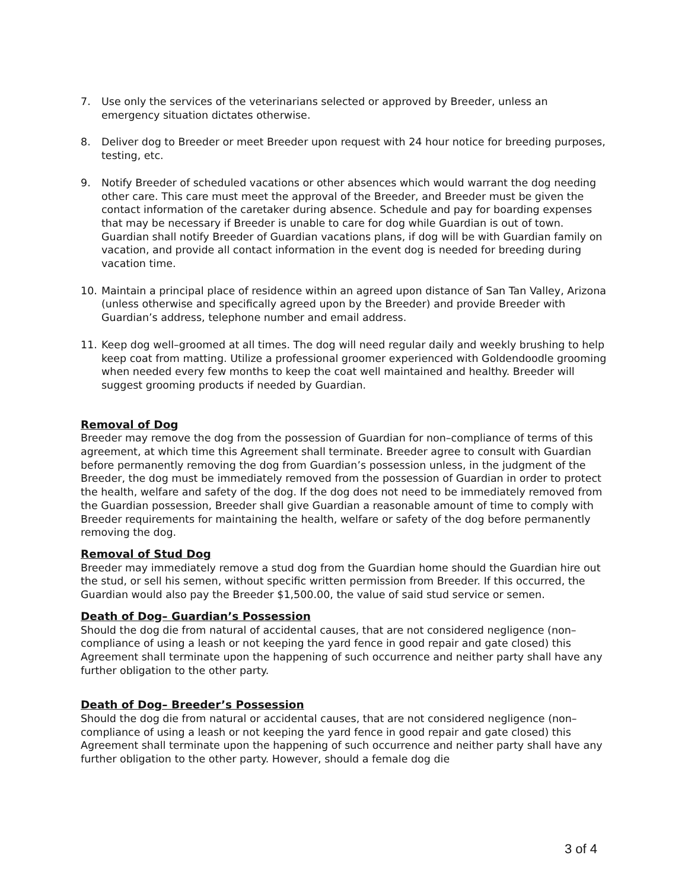7. Use only the services of the veterinarians selected or approved by Breeder, unless an emergency situation dictates otherwise.
8. Deliver dog to Breeder or meet Breeder upon request with 24 hour notice for breeding purposes, testing, etc.
9. Notify Breeder of scheduled vacations or other absences which would warrant the dog needing other care. This care must meet the approval of the Breeder, and Breeder must be given the contact information of the caretaker during absence. Schedule and pay for boarding expenses that may be necessary if Breeder is unable to care for dog while Guardian is out of town. Guardian shall notify Breeder of Guardian vacations plans, if dog will be with Guardian family on vacation, and provide all contact information in the event dog is needed for breeding during vacation time.
10. Maintain a principal place of residence within an agreed upon distance of San Tan Valley, Arizona (unless otherwise and specifically agreed upon by the Breeder) and provide Breeder with Guardian’s address, telephone number and email address.
11. Keep dog well–groomed at all times. The dog will need regular daily and weekly brushing to help keep coat from matting. Utilize a professional groomer experienced with Goldendoodle grooming when needed every few months to keep the coat well maintained and healthy. Breeder will suggest grooming products if needed by Guardian.
Removal of Dog
Breeder may remove the dog from the possession of Guardian for non–compliance of terms of this agreement, at which time this Agreement shall terminate. Breeder agree to consult with Guardian before permanently removing the dog from Guardian’s possession unless, in the judgment of the Breeder, the dog must be immediately removed from the possession of Guardian in order to protect the health, welfare and safety of the dog. If the dog does not need to be immediately removed from the Guardian possession, Breeder shall give Guardian a reasonable amount of time to comply with Breeder requirements for maintaining the health, welfare or safety of the dog before permanently removing the dog.
Removal of Stud Dog
Breeder may immediately remove a stud dog from the Guardian home should the Guardian hire out the stud, or sell his semen, without specific written permission from Breeder. If this occurred, the Guardian would also pay the Breeder $1,500.00, the value of said stud service or semen.
Death of Dog– Guardian’s Possession
Should the dog die from natural of accidental causes, that are not considered negligence (non–compliance of using a leash or not keeping the yard fence in good repair and gate closed) this Agreement shall terminate upon the happening of such occurrence and neither party shall have any further obligation to the other party.
Death of Dog– Breeder’s Possession
Should the dog die from natural or accidental causes, that are not considered negligence (non–compliance of using a leash or not keeping the yard fence in good repair and gate closed) this Agreement shall terminate upon the happening of such occurrence and neither party shall have any further obligation to the other party. However, should a female dog die
3 of 4